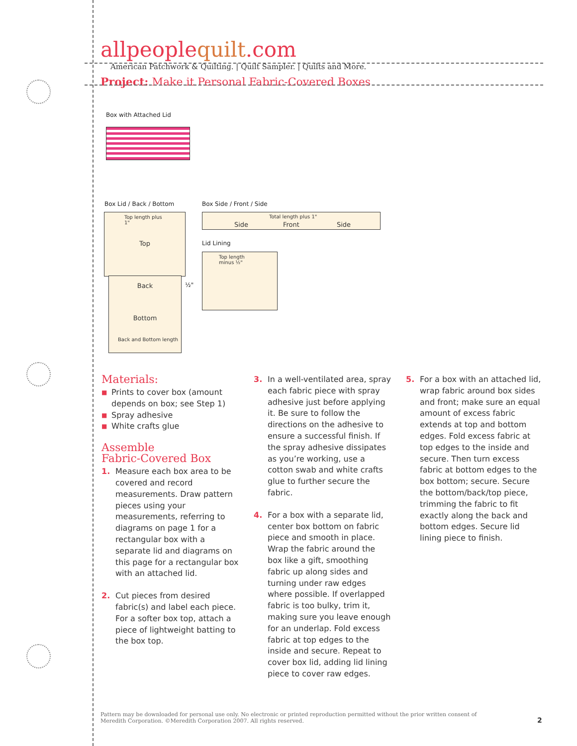allpeoplequilt.com
American Patchwork & Quilting. | Quilt Sampler. | Quilts and More.
Project: Make it Personal Fabric-Covered Boxes
Box with Attached Lid
Box Lid / Back / Bottom Box Side / Front / Side
Top length plus 1"
Top
Back
Bottom
Back and Bottom length
½"
Side
Total length plus 1"
Front Side
Lid Lining
Top length minus ½"
Materials:
■ Prints to cover box (amount depends on box; see Step 1)
■ Spray adhesive
■ White crafts glue
Assemble
Fabric-Covered Box
1. Measure each box area to be covered and record measurements. Draw pattern pieces using your measurements, referring to diagrams on page 1 for a rectangular box with a separate lid and diagrams on this page for a rectangular box with an attached lid.
2. Cut pieces from desired fabric(s) and label each piece. For a softer box top, attach a piece of lightweight batting to the box top.
3. In a well-ventilated area, spray each fabric piece with spray adhesive just before applying it. Be sure to follow the directions on the adhesive to ensure a successful finish. If the spray adhesive dissipates as you’re working, use a cotton swab and white crafts glue to further secure the fabric.
4. For a box with a separate lid, center box bottom on fabric piece and smooth in place. Wrap the fabric around the box like a gift, smoothing fabric up along sides and turning under raw edges where possible. If overlapped fabric is too bulky, trim it, making sure you leave enough for an underlap. Fold excess fabric at top edges to the inside and secure. Repeat to cover box lid, adding lid lining piece to cover raw edges.
5. For a box with an attached lid, wrap fabric around box sides and front; make sure an equal amount of excess fabric extends at top and bottom edges. Fold excess fabric at top edges to the inside and secure. Then turn excess fabric at bottom edges to the box bottom; secure. Secure the bottom/back/top piece, trimming the fabric to fit exactly along the back and bottom edges. Secure lid lining piece to finish.
Pattern may be downloaded for personal use only. No electronic or printed reproduction permitted without the prior written consent of Meredith Corporation. ©Meredith Corporation 2007. All rights reserved.
2